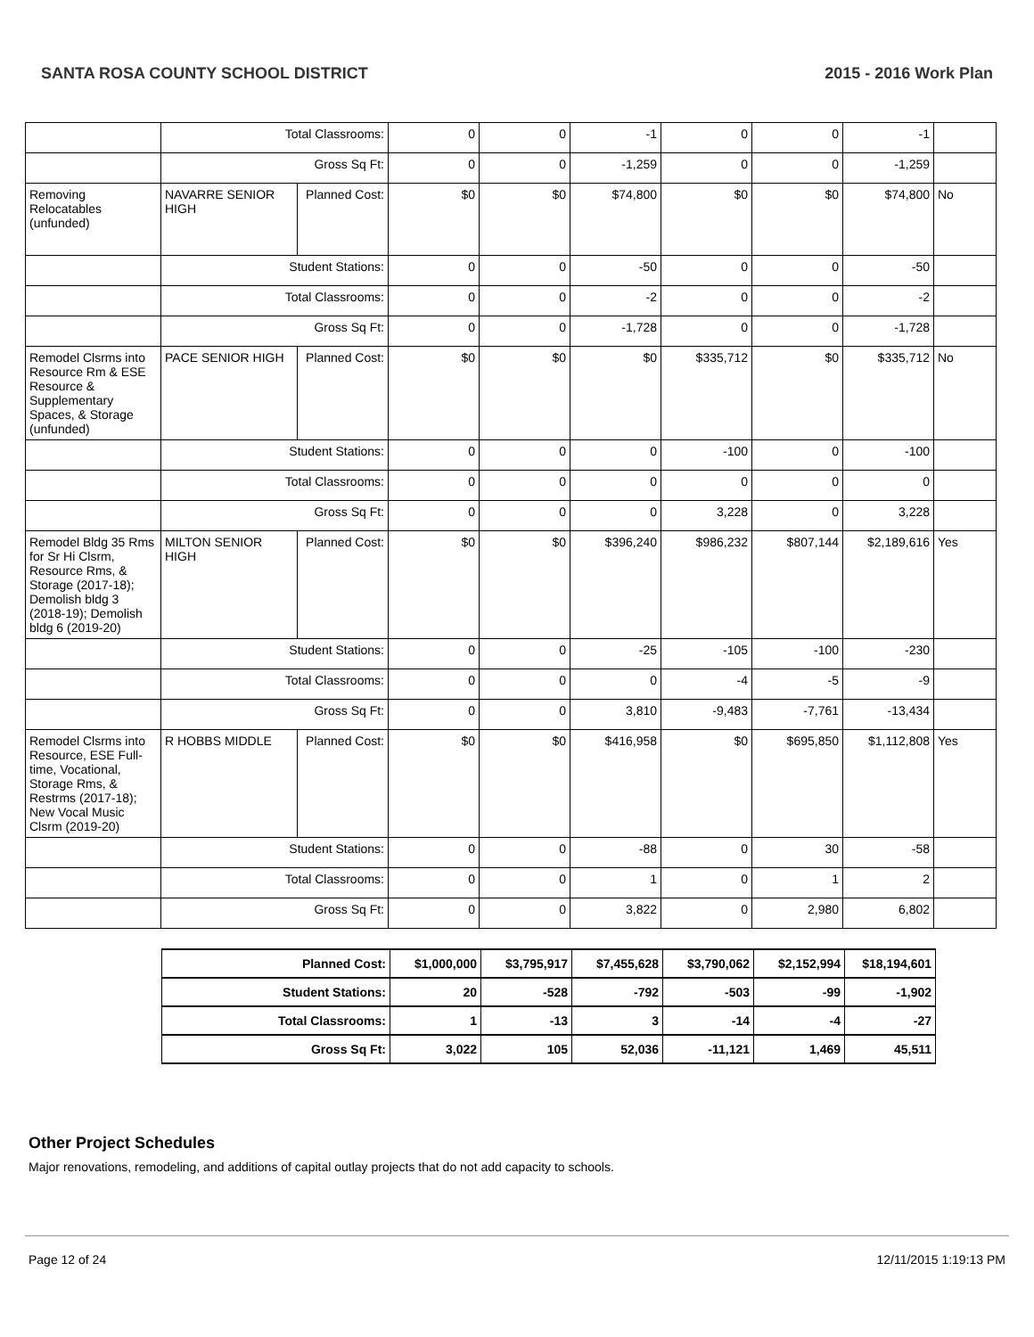SANTA ROSA COUNTY SCHOOL DISTRICT 2015 - 2016 Work Plan
| | Total Classrooms: | | 0 | 0 | -1 | 0 | 0 | -1 | |
| | Gross Sq Ft: | | 0 | 0 | -1,259 | 0 | 0 | -1,259 | |
| Removing Relocatables (unfunded) | NAVARRE SENIOR HIGH | Planned Cost: | $0 | $0 | $74,800 | $0 | $0 | $74,800 | No |
| | Student Stations: | | 0 | 0 | -50 | 0 | 0 | -50 | |
| | Total Classrooms: | | 0 | 0 | -2 | 0 | 0 | -2 | |
| | Gross Sq Ft: | | 0 | 0 | -1,728 | 0 | 0 | -1,728 | |
| Remodel Clsrms into Resource Rm & ESE Resource & Supplementary Spaces, & Storage (unfunded) | PACE SENIOR HIGH | Planned Cost: | $0 | $0 | $0 | $335,712 | $0 | $335,712 | No |
| | Student Stations: | | 0 | 0 | 0 | -100 | 0 | -100 | |
| | Total Classrooms: | | 0 | 0 | 0 | 0 | 0 | 0 | |
| | Gross Sq Ft: | | 0 | 0 | 0 | 3,228 | 0 | 3,228 | |
| Remodel Bldg 35 Rms for Sr Hi Clsrm, Resource Rms, & Storage (2017-18); Demolish bldg 3 (2018-19); Demolish bldg 6 (2019-20) | MILTON SENIOR HIGH | Planned Cost: | $0 | $0 | $396,240 | $986,232 | $807,144 | $2,189,616 | Yes |
| | Student Stations: | | 0 | 0 | -25 | -105 | -100 | -230 | |
| | Total Classrooms: | | 0 | 0 | 0 | -4 | -5 | -9 | |
| | Gross Sq Ft: | | 0 | 0 | 3,810 | -9,483 | -7,761 | -13,434 | |
| Remodel Clsrms into Resource, ESE Full-time, Vocational, Storage Rms, & Restrms (2017-18); New Vocal Music Clsrm (2019-20) | R HOBBS MIDDLE | Planned Cost: | $0 | $0 | $416,958 | $0 | $695,850 | $1,112,808 | Yes |
| | Student Stations: | | 0 | 0 | -88 | 0 | 30 | -58 | |
| | Total Classrooms: | | 0 | 0 | 1 | 0 | 1 | 2 | |
| | Gross Sq Ft: | | 0 | 0 | 3,822 | 0 | 2,980 | 6,802 | |
| Planned Cost: | $1,000,000 | $3,795,917 | $7,455,628 | $3,790,062 | $2,152,994 | $18,194,601 |
| Student Stations: | 20 | -528 | -792 | -503 | -99 | -1,902 |
| Total Classrooms: | 1 | -13 | 3 | -14 | -4 | -27 |
| Gross Sq Ft: | 3,022 | 105 | 52,036 | -11,121 | 1,469 | 45,511 |
Other Project Schedules
Major renovations, remodeling, and additions of capital outlay projects that do not add capacity to schools.
Page 12 of 24 12/11/2015 1:19:13 PM